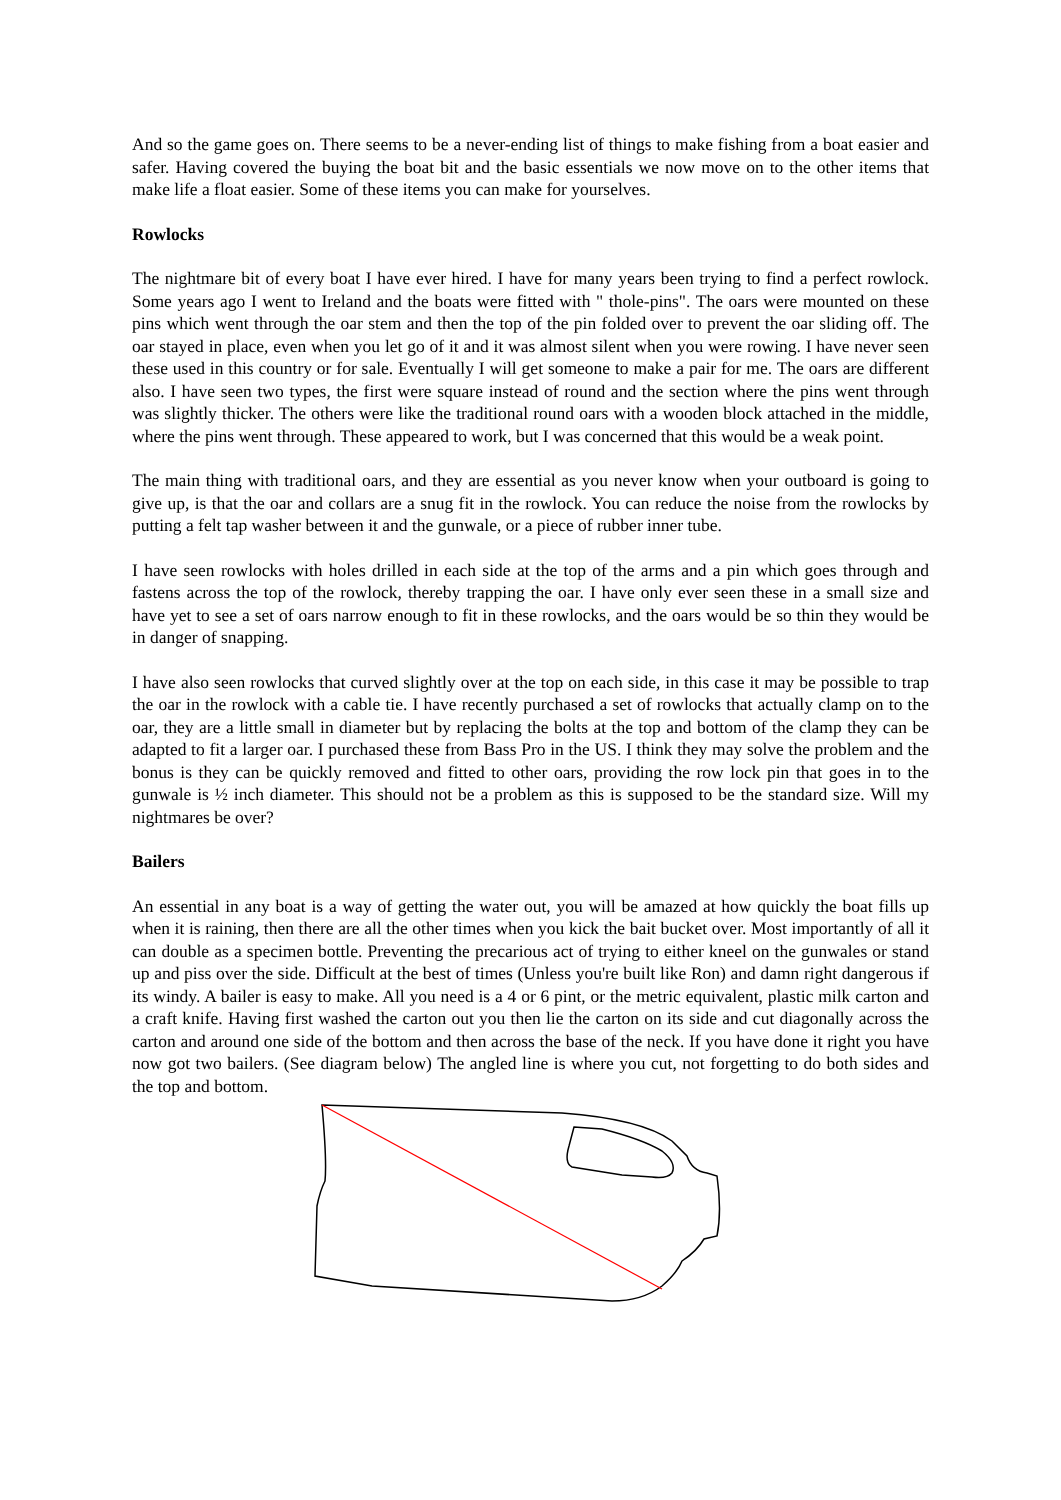And so the game goes on. There seems to be a never-ending list of things to make fishing from a boat easier and safer. Having covered the buying the boat bit and the basic essentials we now move on to the other items that make life a float easier. Some of these items you can make for yourselves.
Rowlocks
The nightmare bit of every boat I have ever hired. I have for many years been trying to find a perfect rowlock. Some years ago I went to Ireland and the boats were fitted with " thole-pins". The oars were mounted on these pins which went through the oar stem and then the top of the pin folded over to prevent the oar sliding off. The oar stayed in place, even when you let go of it and it was almost silent when you were rowing. I have never seen these used in this country or for sale. Eventually I will get someone to make a pair for me. The oars are different also. I have seen two types, the first were square instead of round and the section where the pins went through was slightly thicker. The others were like the traditional round oars with a wooden block attached in the middle, where the pins went through. These appeared to work, but I was concerned that this would be a weak point.
The main thing with traditional oars, and they are essential as you never know when your outboard is going to give up, is that the oar and collars are a snug fit in the rowlock. You can reduce the noise from the rowlocks by putting a felt tap washer between it and the gunwale, or a piece of rubber inner tube.
I have seen rowlocks with holes drilled in each side at the top of the arms and a pin which goes through and fastens across the top of the rowlock, thereby trapping the oar. I have only ever seen these in a small size and have yet to see a set of oars narrow enough to fit in these rowlocks, and the oars would be so thin they would be in danger of snapping.
I have also seen rowlocks that curved slightly over at the top on each side, in this case it may be possible to trap the oar in the rowlock with a cable tie. I have recently purchased a set of rowlocks that actually clamp on to the oar, they are a little small in diameter but by replacing the bolts at the top and bottom of the clamp they can be adapted to fit a larger oar. I purchased these from Bass Pro in the US. I think they may solve the problem and the bonus is they can be quickly removed and fitted to other oars, providing the row lock pin that goes in to the gunwale is ½ inch diameter. This should not be a problem as this is supposed to be the standard size. Will my nightmares be over?
Bailers
An essential in any boat is a way of getting the water out, you will be amazed at how quickly the boat fills up when it is raining, then there are all the other times when you kick the bait bucket over. Most importantly of all it can double as a specimen bottle. Preventing the precarious act of trying to either kneel on the gunwales or stand up and piss over the side. Difficult at the best of times (Unless you're built like Ron) and damn right dangerous if its windy. A bailer is easy to make. All you need is a 4 or 6 pint, or the metric equivalent, plastic milk carton and a craft knife. Having first washed the carton out you then lie the carton on its side and cut diagonally across the carton and around one side of the bottom and then across the base of the neck. If you have done it right you have now got two bailers. (See diagram below) The angled line is where you cut, not forgetting to do both sides and the top and bottom.